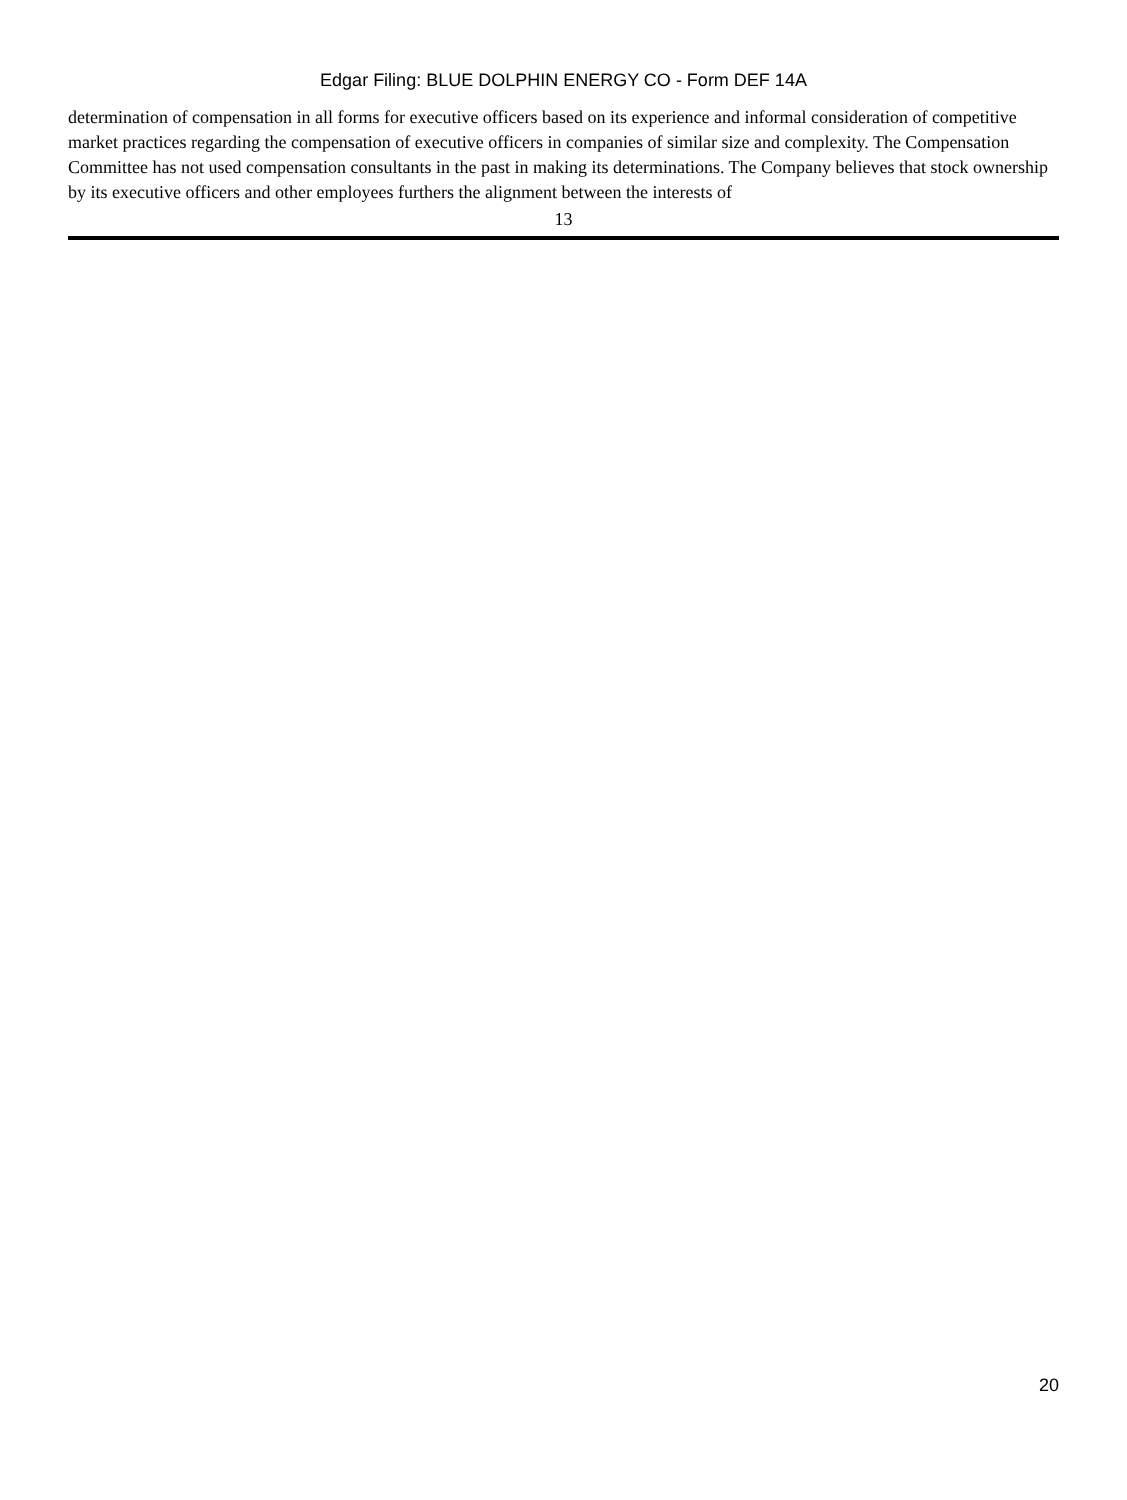Edgar Filing: BLUE DOLPHIN ENERGY CO - Form DEF 14A
determination of compensation in all forms for executive officers based on its experience and informal consideration of competitive market practices regarding the compensation of executive officers in companies of similar size and complexity. The Compensation Committee has not used compensation consultants in the past in making its determinations. The Company believes that stock ownership by its executive officers and other employees furthers the alignment between the interests of
13
20